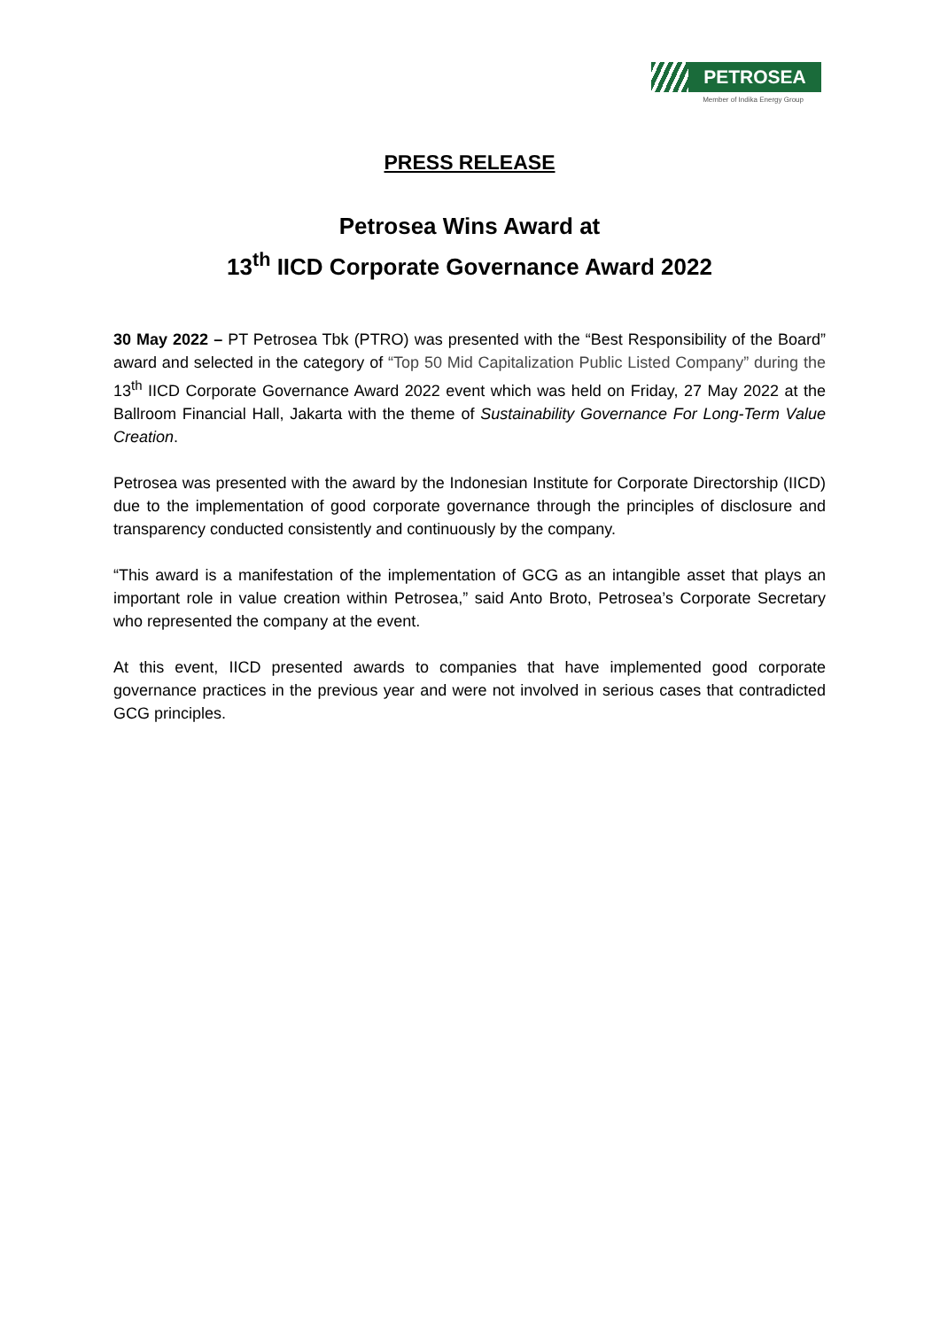PETROSEA
Member of Indika Energy Group
PRESS RELEASE
Petrosea Wins Award at
13<sup>th</sup> IICD Corporate Governance Award 2022
30 May 2022 – PT Petrosea Tbk (PTRO) was presented with the “Best Responsibility of the Board” award and selected in the category of “Top 50 Mid Capitalization Public Listed Company” during the 13<sup>th</sup> IICD Corporate Governance Award 2022 event which was held on Friday, 27 May 2022 at the Ballroom Financial Hall, Jakarta with the theme of Sustainability Governance For Long-Term Value Creation.
Petrosea was presented with the award by the Indonesian Institute for Corporate Directorship (IICD) due to the implementation of good corporate governance through the principles of disclosure and transparency conducted consistently and continuously by the company.
“This award is a manifestation of the implementation of GCG as an intangible asset that plays an important role in value creation within Petrosea,” said Anto Broto, Petrosea’s Corporate Secretary who represented the company at the event.
At this event, IICD presented awards to companies that have implemented good corporate governance practices in the previous year and were not involved in serious cases that contradicted GCG principles.